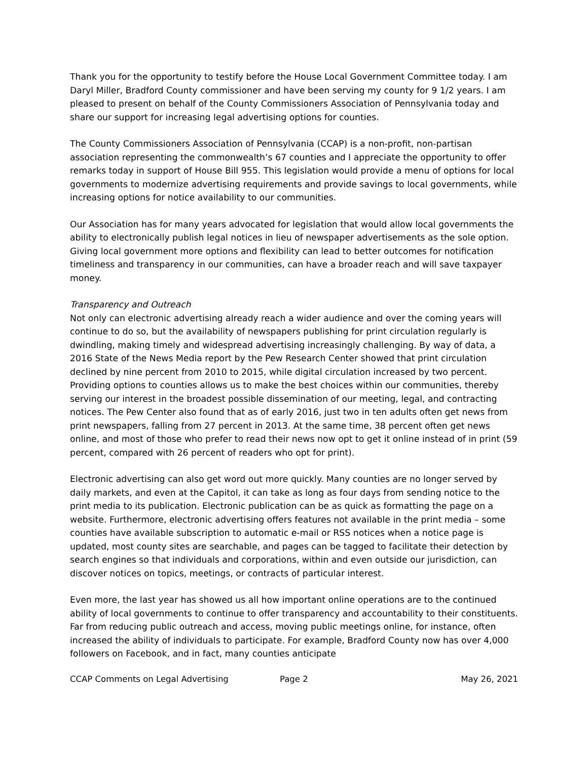Thank you for the opportunity to testify before the House Local Government Committee today. I am Daryl Miller, Bradford County commissioner and have been serving my county for 9 1/2 years. I am pleased to present on behalf of the County Commissioners Association of Pennsylvania today and share our support for increasing legal advertising options for counties.
The County Commissioners Association of Pennsylvania (CCAP) is a non-profit, non-partisan association representing the commonwealth’s 67 counties and I appreciate the opportunity to offer remarks today in support of House Bill 955. This legislation would provide a menu of options for local governments to modernize advertising requirements and provide savings to local governments, while increasing options for notice availability to our communities.
Our Association has for many years advocated for legislation that would allow local governments the ability to electronically publish legal notices in lieu of newspaper advertisements as the sole option. Giving local government more options and flexibility can lead to better outcomes for notification timeliness and transparency in our communities, can have a broader reach and will save taxpayer money.
Transparency and Outreach
Not only can electronic advertising already reach a wider audience and over the coming years will continue to do so, but the availability of newspapers publishing for print circulation regularly is dwindling, making timely and widespread advertising increasingly challenging. By way of data, a 2016 State of the News Media report by the Pew Research Center showed that print circulation declined by nine percent from 2010 to 2015, while digital circulation increased by two percent. Providing options to counties allows us to make the best choices within our communities, thereby serving our interest in the broadest possible dissemination of our meeting, legal, and contracting notices. The Pew Center also found that as of early 2016, just two in ten adults often get news from print newspapers, falling from 27 percent in 2013. At the same time, 38 percent often get news online, and most of those who prefer to read their news now opt to get it online instead of in print (59 percent, compared with 26 percent of readers who opt for print).
Electronic advertising can also get word out more quickly. Many counties are no longer served by daily markets, and even at the Capitol, it can take as long as four days from sending notice to the print media to its publication. Electronic publication can be as quick as formatting the page on a website. Furthermore, electronic advertising offers features not available in the print media – some counties have available subscription to automatic e-mail or RSS notices when a notice page is updated, most county sites are searchable, and pages can be tagged to facilitate their detection by search engines so that individuals and corporations, within and even outside our jurisdiction, can discover notices on topics, meetings, or contracts of particular interest.
Even more, the last year has showed us all how important online operations are to the continued ability of local governments to continue to offer transparency and accountability to their constituents. Far from reducing public outreach and access, moving public meetings online, for instance, often increased the ability of individuals to participate. For example, Bradford County now has over 4,000 followers on Facebook, and in fact, many counties anticipate
CCAP Comments on Legal Advertising Page 2 May 26, 2021